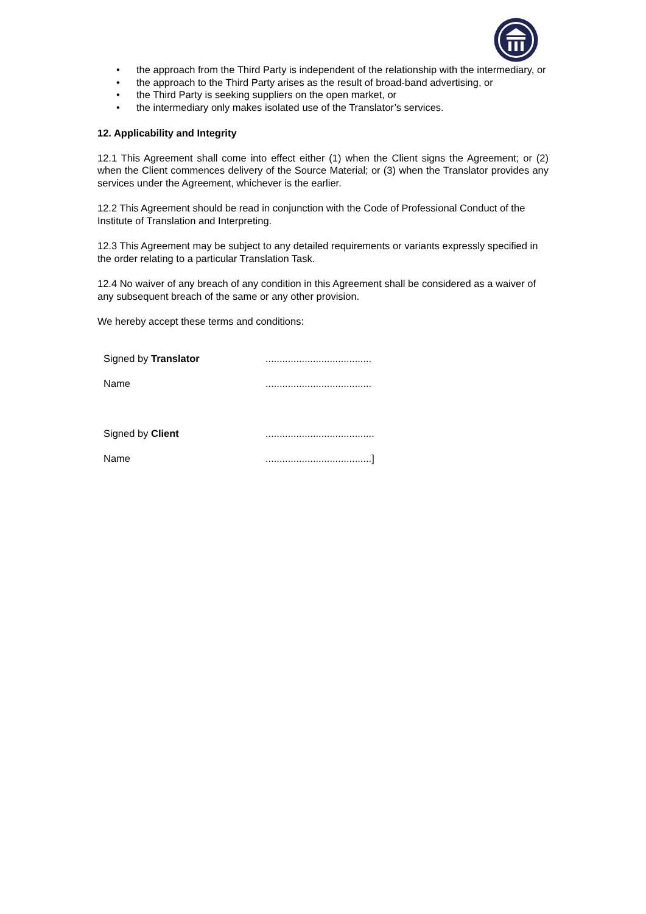• the approach from the Third Party is independent of the relationship with the intermediary, or
• the approach to the Third Party arises as the result of broad-band advertising, or
• the Third Party is seeking suppliers on the open market, or
• the intermediary only makes isolated use of the Translator’s services.
12. Applicability and Integrity
12.1 This Agreement shall come into effect either (1) when the Client signs the Agreement; or (2) when the Client commences delivery of the Source Material; or (3) when the Translator provides any services under the Agreement, whichever is the earlier.
12.2 This Agreement should be read in conjunction with the Code of Professional Conduct of the Institute of Translation and Interpreting.
12.3 This Agreement may be subject to any detailed requirements or variants expressly specified in the order relating to a particular Translation Task.
12.4 No waiver of any breach of any condition in this Agreement shall be considered as a waiver of any subsequent breach of the same or any other provision.
We hereby accept these terms and conditions:
| Signed by Translator | ...................................... |
| Name | ...................................... |
| Signed by Client | ....................................... |
| Name | ......................................] |